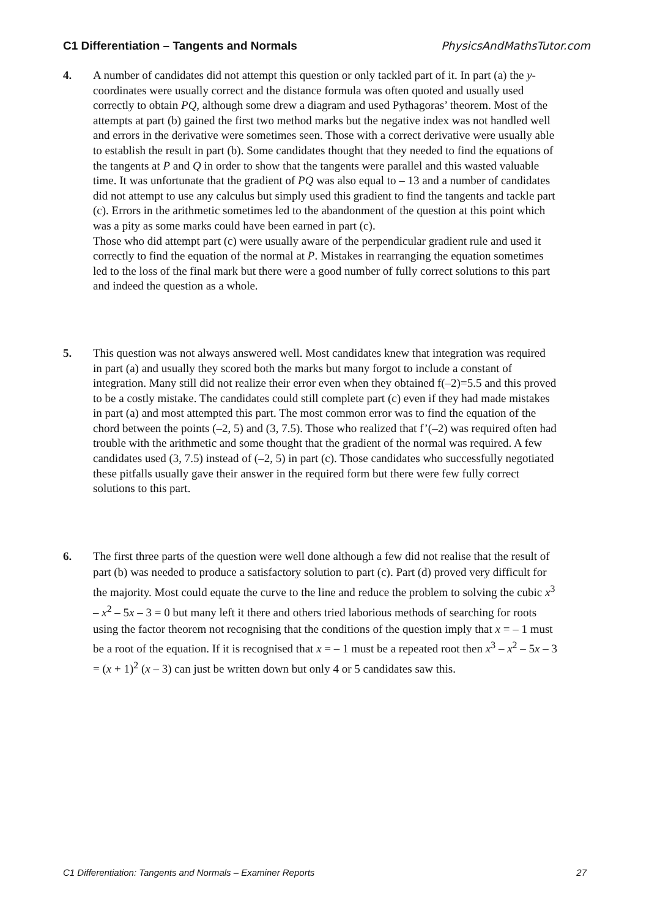C1 Differentiation – Tangents and Normals PhysicsAndMathsTutor.com
4. A number of candidates did not attempt this question or only tackled part of it. In part (a) the y-coordinates were usually correct and the distance formula was often quoted and usually used correctly to obtain PQ, although some drew a diagram and used Pythagoras’ theorem. Most of the attempts at part (b) gained the first two method marks but the negative index was not handled well and errors in the derivative were sometimes seen. Those with a correct derivative were usually able to establish the result in part (b). Some candidates thought that they needed to find the equations of the tangents at P and Q in order to show that the tangents were parallel and this wasted valuable time. It was unfortunate that the gradient of PQ was also equal to – 13 and a number of candidates did not attempt to use any calculus but simply used this gradient to find the tangents and tackle part (c). Errors in the arithmetic sometimes led to the abandonment of the question at this point which was a pity as some marks could have been earned in part (c).
Those who did attempt part (c) were usually aware of the perpendicular gradient rule and used it correctly to find the equation of the normal at P. Mistakes in rearranging the equation sometimes led to the loss of the final mark but there were a good number of fully correct solutions to this part and indeed the question as a whole.
5. This question was not always answered well. Most candidates knew that integration was required in part (a) and usually they scored both the marks but many forgot to include a constant of integration. Many still did not realize their error even when they obtained f(–2)=5.5 and this proved to be a costly mistake. The candidates could still complete part (c) even if they had made mistakes in part (a) and most attempted this part. The most common error was to find the equation of the chord between the points (–2, 5) and (3, 7.5). Those who realized that f’(–2) was required often had trouble with the arithmetic and some thought that the gradient of the normal was required. A few candidates used (3, 7.5) instead of (–2, 5) in part (c). Those candidates who successfully negotiated these pitfalls usually gave their answer in the required form but there were few fully correct solutions to this part.
6. The first three parts of the question were well done although a few did not realise that the result of part (b) was needed to produce a satisfactory solution to part (c). Part (d) proved very difficult for the majority. Most could equate the curve to the line and reduce the problem to solving the cubic x<sup>3</sup> – x<sup>2</sup> – 5x – 3 = 0 but many left it there and others tried laborious methods of searching for roots using the factor theorem not recognising that the conditions of the question imply that x = – 1 must be a root of the equation. If it is recognised that x = – 1 must be a repeated root then x<sup>3</sup> – x<sup>2</sup> – 5x – 3 = (x + 1)<sup>2</sup> (x – 3) can just be written down but only 4 or 5 candidates saw this.
C1 Differentiation: Tangents and Normals – Examiner Reports 27